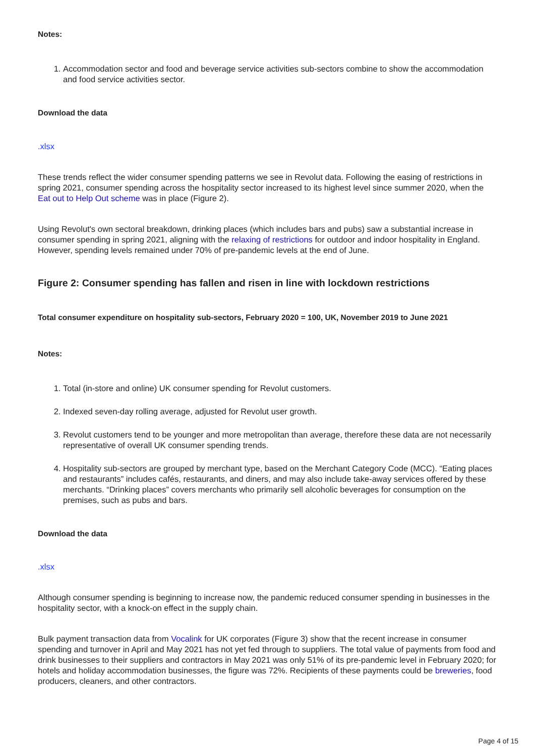Notes:
1. Accommodation sector and food and beverage service activities sub-sectors combine to show the accommodation and food service activities sector.
Download the data
.xlsx
These trends reflect the wider consumer spending patterns we see in Revolut data. Following the easing of restrictions in spring 2021, consumer spending across the hospitality sector increased to its highest level since summer 2020, when the Eat out to Help Out scheme was in place (Figure 2).
Using Revolut's own sectoral breakdown, drinking places (which includes bars and pubs) saw a substantial increase in consumer spending in spring 2021, aligning with the relaxing of restrictions for outdoor and indoor hospitality in England. However, spending levels remained under 70% of pre-pandemic levels at the end of June.
Figure 2: Consumer spending has fallen and risen in line with lockdown restrictions
Total consumer expenditure on hospitality sub-sectors, February 2020 = 100, UK, November 2019 to June 2021
Notes:
1. Total (in-store and online) UK consumer spending for Revolut customers.
2. Indexed seven-day rolling average, adjusted for Revolut user growth.
3. Revolut customers tend to be younger and more metropolitan than average, therefore these data are not necessarily representative of overall UK consumer spending trends.
4. Hospitality sub-sectors are grouped by merchant type, based on the Merchant Category Code (MCC). “Eating places and restaurants” includes cafés, restaurants, and diners, and may also include take-away services offered by these merchants. “Drinking places” covers merchants who primarily sell alcoholic beverages for consumption on the premises, such as pubs and bars.
Download the data
.xlsx
Although consumer spending is beginning to increase now, the pandemic reduced consumer spending in businesses in the hospitality sector, with a knock-on effect in the supply chain.
Bulk payment transaction data from Vocalink for UK corporates (Figure 3) show that the recent increase in consumer spending and turnover in April and May 2021 has not yet fed through to suppliers. The total value of payments from food and drink businesses to their suppliers and contractors in May 2021 was only 51% of its pre-pandemic level in February 2020; for hotels and holiday accommodation businesses, the figure was 72%. Recipients of these payments could be breweries, food producers, cleaners, and other contractors.
Page 4 of 15